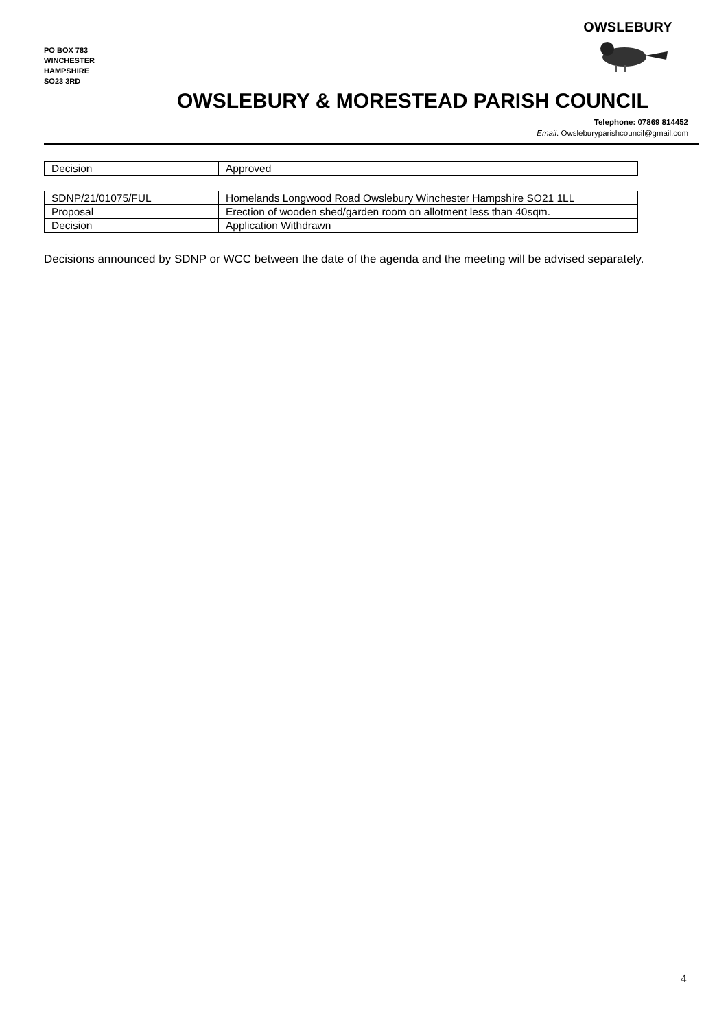PO BOX 783
WINCHESTER
HAMPSHIRE
SO23 3RD
OWSLEBURY
OWSLEBURY & MORESTEAD PARISH COUNCIL
Telephone: 07869 814452
Email: Owsleburyparishcouncil@gmail.com
| Decision | Approved |
| SDNP/21/01075/FUL | Homelands Longwood Road Owslebury Winchester Hampshire SO21 1LL |
| Proposal | Erection of wooden shed/garden room on allotment less than 40sqm. |
| Decision | Application Withdrawn |
Decisions announced by SDNP or WCC between the date of the agenda and the meeting will be advised separately.
4